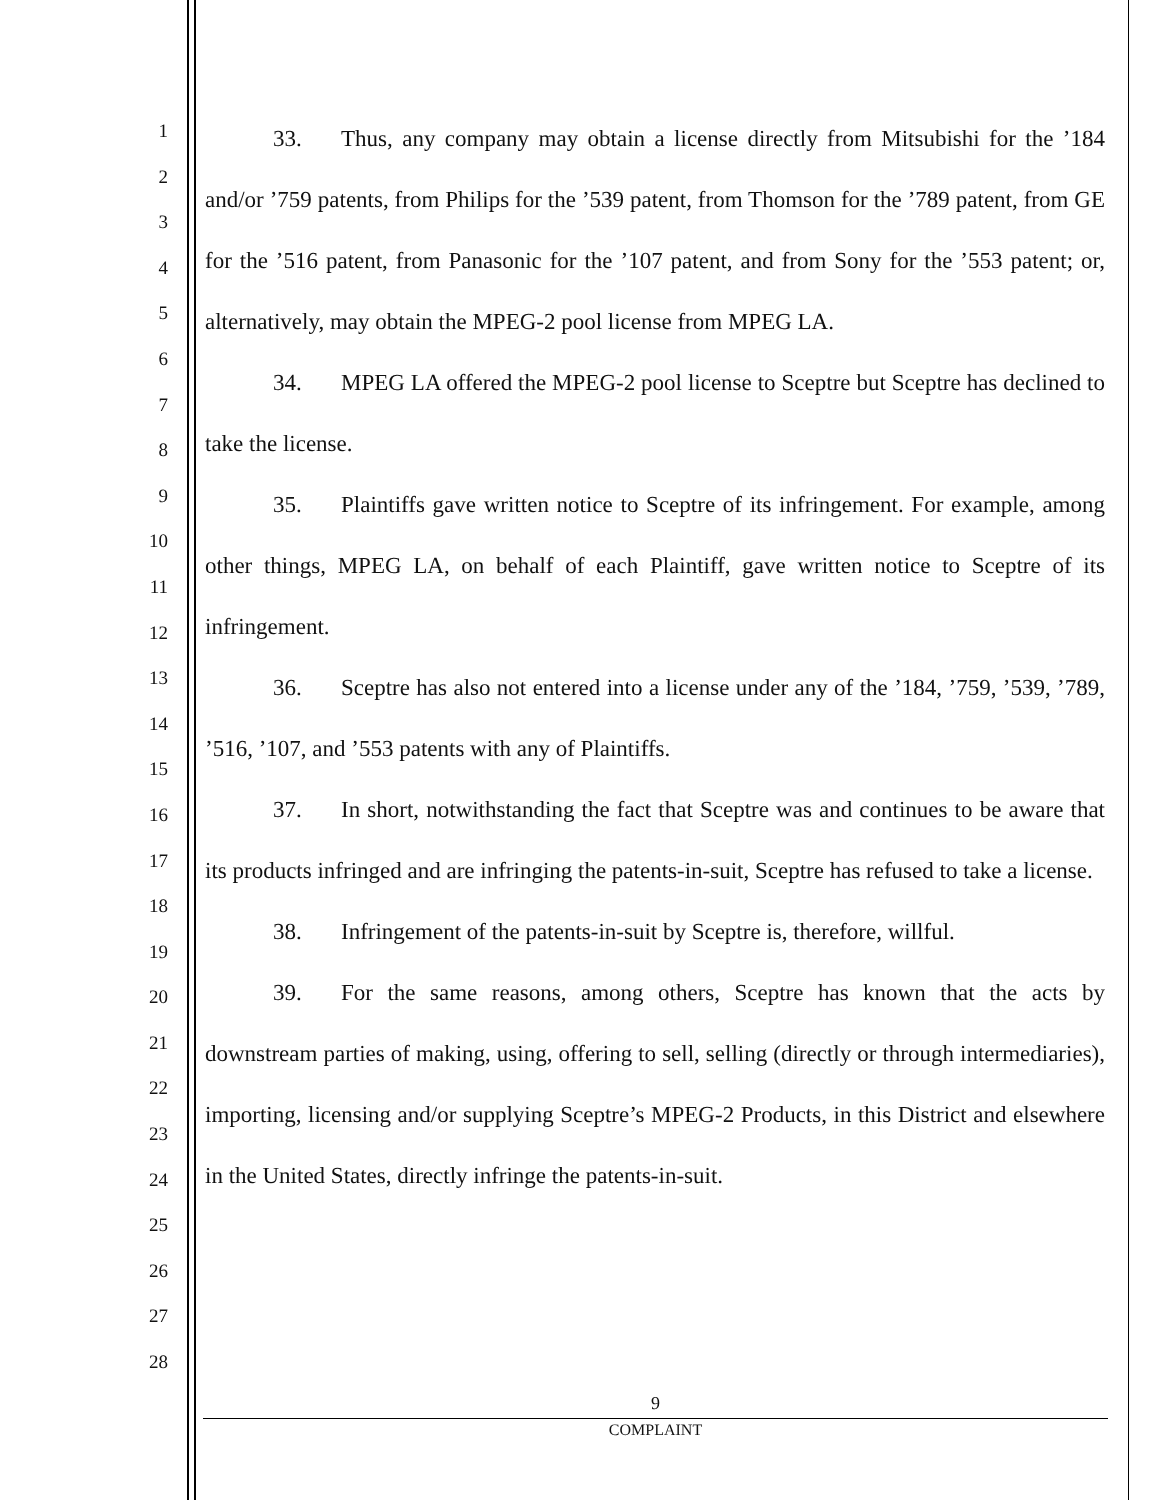1
2
3
4
5
6
7
8
9
10
11
12
13
14
15
16
17
18
19
20
21
22
23
24
25
26
27
28
33. Thus, any company may obtain a license directly from Mitsubishi for the ’184 and/or ’759 patents, from Philips for the ’539 patent, from Thomson for the ’789 patent, from GE for the ’516 patent, from Panasonic for the ’107 patent, and from Sony for the ’553 patent; or, alternatively, may obtain the MPEG-2 pool license from MPEG LA.
34. MPEG LA offered the MPEG-2 pool license to Sceptre but Sceptre has declined to take the license.
35. Plaintiffs gave written notice to Sceptre of its infringement. For example, among other things, MPEG LA, on behalf of each Plaintiff, gave written notice to Sceptre of its infringement.
36. Sceptre has also not entered into a license under any of the ’184, ’759, ’539, ’789, ’516, ’107, and ’553 patents with any of Plaintiffs.
37. In short, notwithstanding the fact that Sceptre was and continues to be aware that its products infringed and are infringing the patents-in-suit, Sceptre has refused to take a license.
38. Infringement of the patents-in-suit by Sceptre is, therefore, willful.
39. For the same reasons, among others, Sceptre has known that the acts by downstream parties of making, using, offering to sell, selling (directly or through intermediaries), importing, licensing and/or supplying Sceptre’s MPEG-2 Products, in this District and elsewhere in the United States, directly infringe the patents-in-suit.
9
COMPLAINT